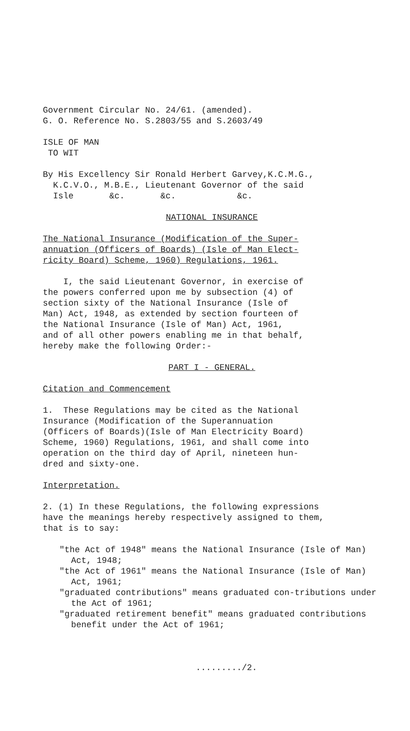Government Circular No. 24/61. (amended).
G. O. Reference No. S.2803/55 and S.2603/49
ISLE OF MAN
TO WIT
By His Excellency Sir Ronald Herbert Garvey,K.C.M.G.,
K.C.V.O., M.B.E., Lieutenant Governor of the said
Isle &c. &c. &c.
NATIONAL INSURANCE
The National Insurance (Modification of the Super-
annuation (Officers of Boards) (Isle of Man Elect-
ricity Board) Scheme, 1960) Regulations, 1961.
I, the said Lieutenant Governor, in exercise of
the powers conferred upon me by subsection (4) of
section sixty of the National Insurance (Isle of
Man) Act, 1948, as extended by section fourteen of
the National Insurance (Isle of Man) Act, 1961,
and of all other powers enabling me in that behalf,
hereby make the following Order:-
PART I - GENERAL.
Citation and Commencement
1. These Regulations may be cited as the National
Insurance (Modification of the Superannuation
(Officers of Boards)(Isle of Man Electricity Board)
Scheme, 1960) Regulations, 1961, and shall come into
operation on the third day of April, nineteen hun-
dred and sixty-one.
Interpretation.
2. (1) In these Regulations, the following expressions
have the meanings hereby respectively assigned to them,
that is to say:
"the Act of 1948" means the National Insurance (Isle of Man) Act, 1948;
"the Act of 1961" means the National Insurance (Isle of Man) Act, 1961;
"graduated contributions" means graduated con-tributions under the Act of 1961;
"graduated retirement benefit" means graduated contributions benefit under the Act of 1961;
........./2.